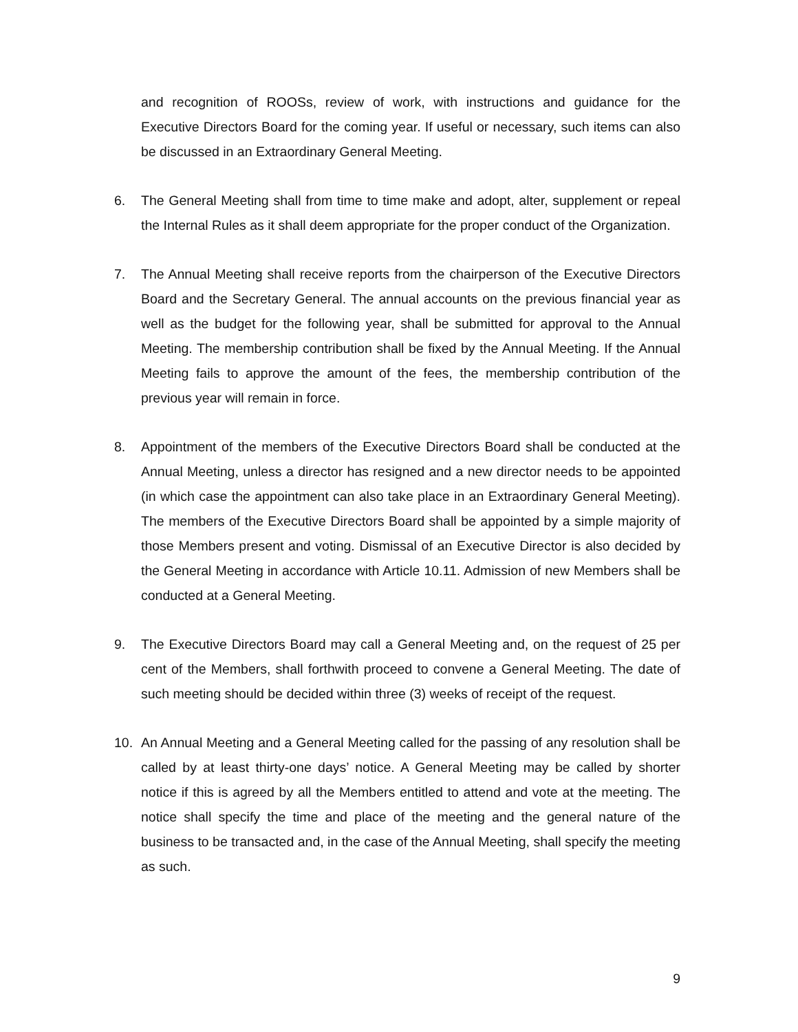and recognition of ROOSs, review of work, with instructions and guidance for the Executive Directors Board for the coming year. If useful or necessary, such items can also be discussed in an Extraordinary General Meeting.
6. The General Meeting shall from time to time make and adopt, alter, supplement or repeal the Internal Rules as it shall deem appropriate for the proper conduct of the Organization.
7. The Annual Meeting shall receive reports from the chairperson of the Executive Directors Board and the Secretary General. The annual accounts on the previous financial year as well as the budget for the following year, shall be submitted for approval to the Annual Meeting. The membership contribution shall be fixed by the Annual Meeting. If the Annual Meeting fails to approve the amount of the fees, the membership contribution of the previous year will remain in force.
8. Appointment of the members of the Executive Directors Board shall be conducted at the Annual Meeting, unless a director has resigned and a new director needs to be appointed (in which case the appointment can also take place in an Extraordinary General Meeting). The members of the Executive Directors Board shall be appointed by a simple majority of those Members present and voting. Dismissal of an Executive Director is also decided by the General Meeting in accordance with Article 10.11. Admission of new Members shall be conducted at a General Meeting.
9. The Executive Directors Board may call a General Meeting and, on the request of 25 per cent of the Members, shall forthwith proceed to convene a General Meeting. The date of such meeting should be decided within three (3) weeks of receipt of the request.
10. An Annual Meeting and a General Meeting called for the passing of any resolution shall be called by at least thirty-one days’ notice. A General Meeting may be called by shorter notice if this is agreed by all the Members entitled to attend and vote at the meeting. The notice shall specify the time and place of the meeting and the general nature of the business to be transacted and, in the case of the Annual Meeting, shall specify the meeting as such.
9